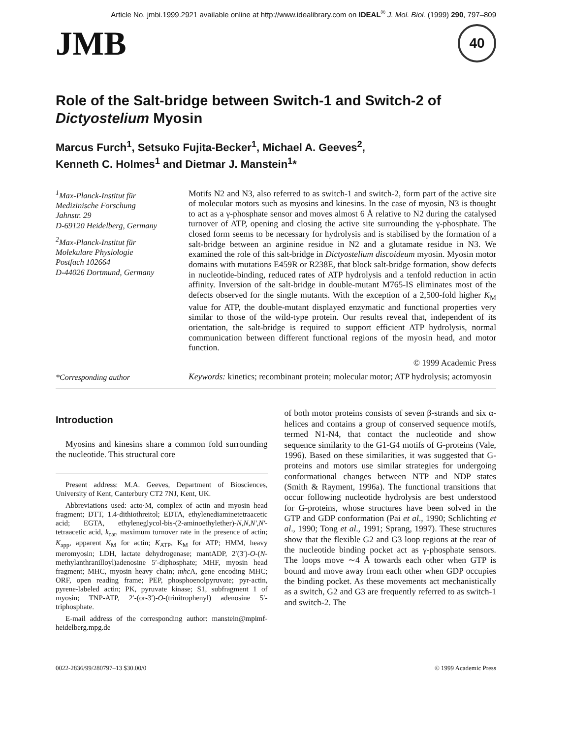Article No. jmbi.1999.2921 available online at http://www.idealibrary.com on IDEAL<sup>®</sup> J. Mol. Biol. (1999) 290, 797–809
JMB 40
Role of the Salt-bridge between Switch-1 and Switch-2 of Dictyostelium Myosin
Marcus Furch<sup>1</sup>, Setsuko Fujita-Becker<sup>1</sup>, Michael A. Geeves<sup>2</sup>,
Kenneth C. Holmes<sup>1</sup> and Dietmar J. Manstein<sup>1</sup>*
<sup>1</sup> Max-Planck-Institut für
Medizinische Forschung
Jahnstr. 29
D-69120 Heidelberg, Germany
<sup>2</sup> Max-Planck-Institut für
Molekulare Physiologie
Postfach 102664
D-44026 Dortmund, Germany
Motifs N2 and N3, also referred to as switch-1 and switch-2, form part of the active site of molecular motors such as myosins and kinesins. In the case of myosin, N3 is thought to act as a γ-phosphate sensor and moves almost 6 Å relative to N2 during the catalysed turnover of ATP, opening and closing the active site surrounding the γ-phosphate. The closed form seems to be necessary for hydrolysis and is stabilised by the formation of a salt-bridge between an arginine residue in N2 and a glutamate residue in N3. We examined the role of this salt-bridge in Dictyostelium discoideum myosin. Myosin motor domains with mutations E459R or R238E, that block salt-bridge formation, show defects in nucleotide-binding, reduced rates of ATP hydrolysis and a tenfold reduction in actin affinity. Inversion of the salt-bridge in double-mutant M765-IS eliminates most of the defects observed for the single mutants. With the exception of a 2,500-fold higher K<sub>M</sub> value for ATP, the double-mutant displayed enzymatic and functional properties very similar to those of the wild-type protein. Our results reveal that, independent of its orientation, the salt-bridge is required to support efficient ATP hydrolysis, normal communication between different functional regions of the myosin head, and motor function.
© 1999 Academic Press
*Corresponding author
Keywords: kinetics; recombinant protein; molecular motor; ATP hydrolysis; actomyosin
Introduction
Myosins and kinesins share a common fold surrounding the nucleotide. This structural core
Present address: M.A. Geeves, Department of Biosciences, University of Kent, Canterbury CT2 7NJ, Kent, UK.
Abbreviations used: acto·M, complex of actin and myosin head fragment; DTT, 1.4-dithiothreitol; EDTA, ethylenediaminetetraacetic acid; EGTA, ethyleneglycol-bis-(2-aminoethylether)-N,N,N′,N′-tetraacetic acid, k<sub>cat</sub>, maximum turnover rate in the presence of actin; K<sub>app</sub>, apparent K<sub>M</sub> for actin; K<sub>ATP</sub>, K<sub>M</sub> for ATP; HMM, heavy meromyosin; LDH, lactate dehydrogenase; mantADP, 2′(3′)-O-(N-methylanthranilloyl)adenosine 5′-diphosphate; MHF, myosin head fragment; MHC, myosin heavy chain; mhc A, gene encoding MHC; ORF, open reading frame; PEP, phosphoenolpyruvate; pyr-actin, pyrene-labeled actin; PK, pyruvate kinase; S1, subfragment 1 of myosin; TNP-ATP, 2′-(or-3′)-O-(trinitrophenyl) adenosine 5′-triphosphate.
E-mail address of the corresponding author: manstein@mpimf-heidelberg.mpg.de
of both motor proteins consists of seven β-strands and six α-helices and contains a group of conserved sequence motifs, termed N1-N4, that contact the nucleotide and show sequence similarity to the G1-G4 motifs of G-proteins (Vale, 1996). Based on these similarities, it was suggested that G-proteins and motors use similar strategies for undergoing conformational changes between NTP and NDP states (Smith & Rayment, 1996a). The functional transitions that occur following nucleotide hydrolysis are best understood for G-proteins, whose structures have been solved in the GTP and GDP conformation (Pai et al., 1990; Schlichting et al., 1990; Tong et al., 1991; Sprang, 1997). These structures show that the flexible G2 and G3 loop regions at the rear of the nucleotide binding pocket act as γ-phosphate sensors. The loops move ∼4 Å towards each other when GTP is bound and move away from each other when GDP occupies the binding pocket. As these movements act mechanistically as a switch, G2 and G3 are frequently referred to as switch-1 and switch-2. The
0022-2836/99/280797–13 $30.00/0 © 1999 Academic Press